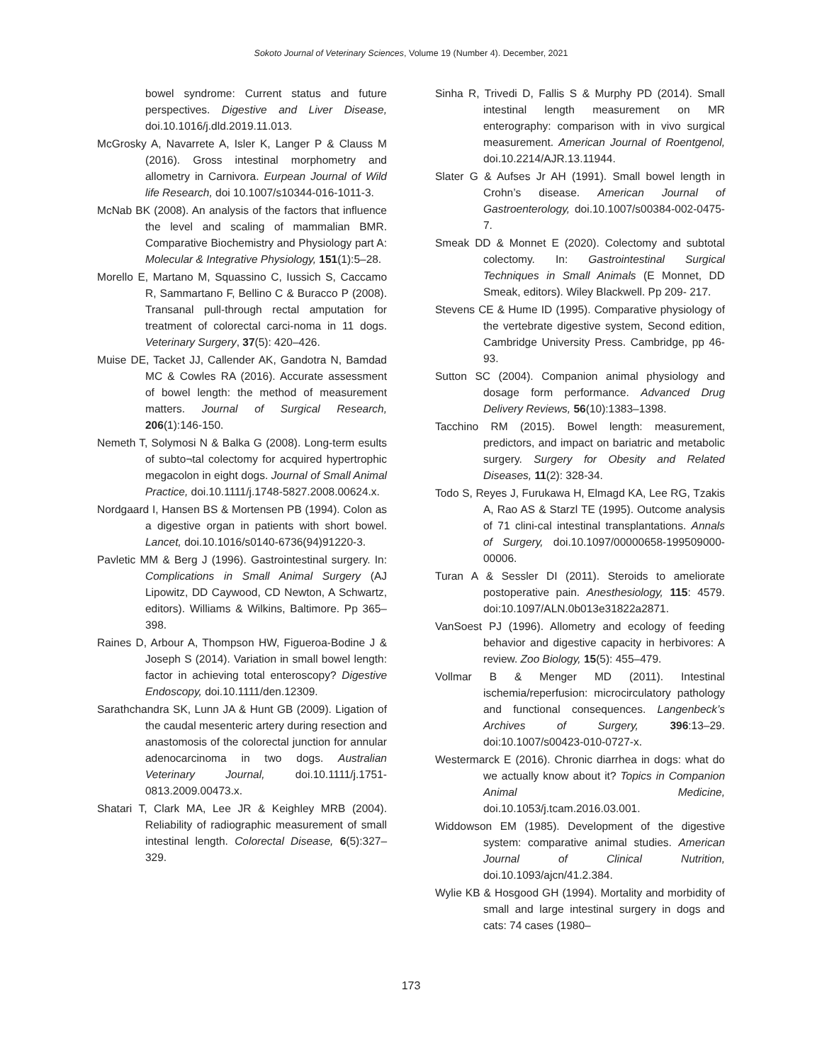Sokoto Journal of Veterinary Sciences, Volume 19 (Number 4). December, 2021
bowel syndrome: Current status and future perspectives. Digestive and Liver Disease, doi.10.1016/j.dld.2019.11.013.
McGrosky A, Navarrete A, Isler K, Langer P & Clauss M (2016). Gross intestinal morphometry and allometry in Carnivora. Eurpean Journal of Wild life Research, doi 10.1007/s10344-016-1011-3.
McNab BK (2008). An analysis of the factors that influence the level and scaling of mammalian BMR. Comparative Biochemistry and Physiology part A: Molecular & Integrative Physiology, 151(1):5–28.
Morello E, Martano M, Squassino C, Iussich S, Caccamo R, Sammartano F, Bellino C & Buracco P (2008). Transanal pull-through rectal amputation for treatment of colorectal carci-noma in 11 dogs. Veterinary Surgery, 37(5): 420–426.
Muise DE, Tacket JJ, Callender AK, Gandotra N, Bamdad MC & Cowles RA (2016). Accurate assessment of bowel length: the method of measurement matters. Journal of Surgical Research, 206(1):146-150.
Nemeth T, Solymosi N & Balka G (2008). Long-term esults of subto¬tal colectomy for acquired hypertrophic megacolon in eight dogs. Journal of Small Animal Practice, doi.10.1111/j.1748-5827.2008.00624.x.
Nordgaard I, Hansen BS & Mortensen PB (1994). Colon as a digestive organ in patients with short bowel. Lancet, doi.10.1016/s0140-6736(94)91220-3.
Pavletic MM & Berg J (1996). Gastrointestinal surgery. In: Complications in Small Animal Surgery (AJ Lipowitz, DD Caywood, CD Newton, A Schwartz, editors). Williams & Wilkins, Baltimore. Pp 365–398.
Raines D, Arbour A, Thompson HW, Figueroa-Bodine J & Joseph S (2014). Variation in small bowel length: factor in achieving total enteroscopy? Digestive Endoscopy, doi.10.1111/den.12309.
Sarathchandra SK, Lunn JA & Hunt GB (2009). Ligation of the caudal mesenteric artery during resection and anastomosis of the colorectal junction for annular adenocarcinoma in two dogs. Australian Veterinary Journal, doi.10.1111/j.1751-0813.2009.00473.x.
Shatari T, Clark MA, Lee JR & Keighley MRB (2004). Reliability of radiographic measurement of small intestinal length. Colorectal Disease, 6(5):327–329.
Sinha R, Trivedi D, Fallis S & Murphy PD (2014). Small intestinal length measurement on MR enterography: comparison with in vivo surgical measurement. American Journal of Roentgenol, doi.10.2214/AJR.13.11944.
Slater G & Aufses Jr AH (1991). Small bowel length in Crohn’s disease. American Journal of Gastroenterology, doi.10.1007/s00384-002-0475-7.
Smeak DD & Monnet E (2020). Colectomy and subtotal colectomy. In: Gastrointestinal Surgical Techniques in Small Animals (E Monnet, DD Smeak, editors). Wiley Blackwell. Pp 209- 217.
Stevens CE & Hume ID (1995). Comparative physiology of the vertebrate digestive system, Second edition, Cambridge University Press. Cambridge, pp 46-93.
Sutton SC (2004). Companion animal physiology and dosage form performance. Advanced Drug Delivery Reviews, 56(10):1383–1398.
Tacchino RM (2015). Bowel length: measurement, predictors, and impact on bariatric and metabolic surgery. Surgery for Obesity and Related Diseases, 11(2): 328-34.
Todo S, Reyes J, Furukawa H, Elmagd KA, Lee RG, Tzakis A, Rao AS & Starzl TE (1995). Outcome analysis of 71 clini-cal intestinal transplantations. Annals of Surgery, doi.10.1097/00000658-199509000-00006.
Turan A & Sessler DI (2011). Steroids to ameliorate postoperative pain. Anesthesiology, 115: 4579. doi:10.1097/ALN.0b013e31822a2871.
VanSoest PJ (1996). Allometry and ecology of feeding behavior and digestive capacity in herbivores: A review. Zoo Biology, 15(5): 455–479.
Vollmar B & Menger MD (2011). Intestinal ischemia/reperfusion: microcirculatory pathology and functional consequences. Langenbeck’s Archives of Surgery, 396:13–29. doi:10.1007/s00423-010-0727-x.
Westermarck E (2016). Chronic diarrhea in dogs: what do we actually know about it? Topics in Companion Animal Medicine, doi.10.1053/j.tcam.2016.03.001.
Widdowson EM (1985). Development of the digestive system: comparative animal studies. American Journal of Clinical Nutrition, doi.10.1093/ajcn/41.2.384.
Wylie KB & Hosgood GH (1994). Mortality and morbidity of small and large intestinal surgery in dogs and cats: 74 cases (1980–
173